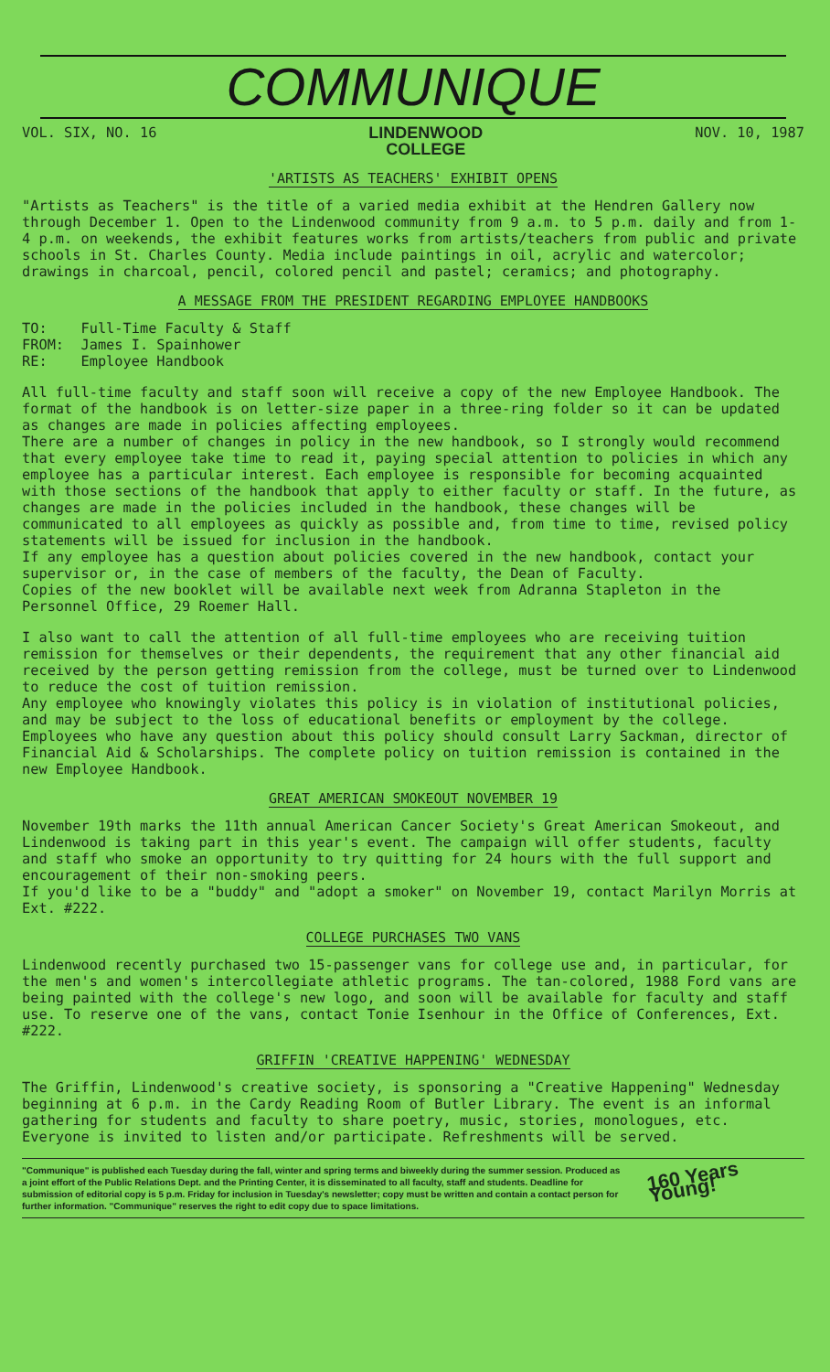COMMUNIQUE
VOL. SIX, NO. 16
LINDENWOOD
COLLEGE
NOV. 10, 1987
'ARTISTS AS TEACHERS' EXHIBIT OPENS
"Artists as Teachers" is the title of a varied media exhibit at the Hendren Gallery now through December 1. Open to the Lindenwood community from 9 a.m. to 5 p.m. daily and from 1-4 p.m. on weekends, the exhibit features works from artists/teachers from public and private schools in St. Charles County. Media include paintings in oil, acrylic and watercolor; drawings in charcoal, pencil, colored pencil and pastel; ceramics; and photography.
A MESSAGE FROM THE PRESIDENT REGARDING EMPLOYEE HANDBOOKS
TO: Full-Time Faculty & Staff
FROM: James I. Spainhower
RE: Employee Handbook
All full-time faculty and staff soon will receive a copy of the new Employee Handbook. The format of the handbook is on letter-size paper in a three-ring folder so it can be updated as changes are made in policies affecting employees.
There are a number of changes in policy in the new handbook, so I strongly would recommend that every employee take time to read it, paying special attention to policies in which any employee has a particular interest. Each employee is responsible for becoming acquainted with those sections of the handbook that apply to either faculty or staff. In the future, as changes are made in the policies included in the handbook, these changes will be communicated to all employees as quickly as possible and, from time to time, revised policy statements will be issued for inclusion in the handbook.
If any employee has a question about policies covered in the new handbook, contact your supervisor or, in the case of members of the faculty, the Dean of Faculty.
Copies of the new booklet will be available next week from Adranna Stapleton in the Personnel Office, 29 Roemer Hall.
I also want to call the attention of all full-time employees who are receiving tuition remission for themselves or their dependents, the requirement that any other financial aid received by the person getting remission from the college, must be turned over to Lindenwood to reduce the cost of tuition remission.
Any employee who knowingly violates this policy is in violation of institutional policies, and may be subject to the loss of educational benefits or employment by the college.
Employees who have any question about this policy should consult Larry Sackman, director of Financial Aid & Scholarships. The complete policy on tuition remission is contained in the new Employee Handbook.
GREAT AMERICAN SMOKEOUT NOVEMBER 19
November 19th marks the 11th annual American Cancer Society's Great American Smokeout, and Lindenwood is taking part in this year's event. The campaign will offer students, faculty and staff who smoke an opportunity to try quitting for 24 hours with the full support and encouragement of their non-smoking peers.
If you'd like to be a "buddy" and "adopt a smoker" on November 19, contact Marilyn Morris at Ext. #222.
COLLEGE PURCHASES TWO VANS
Lindenwood recently purchased two 15-passenger vans for college use and, in particular, for the men's and women's intercollegiate athletic programs. The tan-colored, 1988 Ford vans are being painted with the college's new logo, and soon will be available for faculty and staff use. To reserve one of the vans, contact Tonie Isenhour in the Office of Conferences, Ext. #222.
GRIFFIN 'CREATIVE HAPPENING' WEDNESDAY
The Griffin, Lindenwood's creative society, is sponsoring a "Creative Happening" Wednesday beginning at 6 p.m. in the Cardy Reading Room of Butler Library. The event is an informal gathering for students and faculty to share poetry, music, stories, monologues, etc. Everyone is invited to listen and/or participate. Refreshments will be served.
"Communique" is published each Tuesday during the fall, winter and spring terms and biweekly during the summer session. Produced as a joint effort of the Public Relations Dept. and the Printing Center, it is disseminated to all faculty, staff and students. Deadline for submission of editorial copy is 5 p.m. Friday for inclusion in Tuesday's newsletter; copy must be written and contain a contact person for further information. "Communique" reserves the right to edit copy due to space limitations.
160 Years Young!